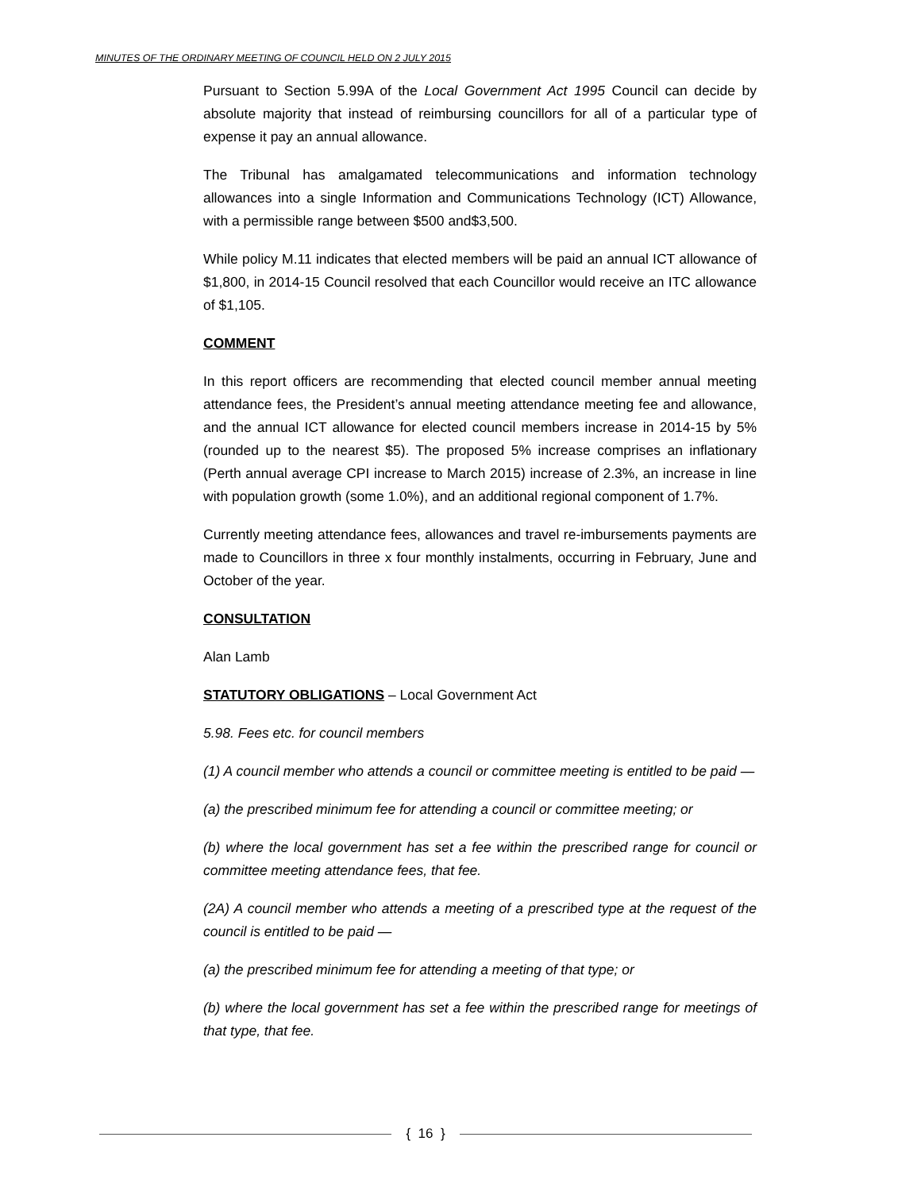MINUTES OF THE ORDINARY MEETING OF COUNCIL HELD ON 2 JULY 2015
Pursuant to Section 5.99A of the Local Government Act 1995 Council can decide by absolute majority that instead of reimbursing councillors for all of a particular type of expense it pay an annual allowance.
The Tribunal has amalgamated telecommunications and information technology allowances into a single Information and Communications Technology (ICT) Allowance, with a permissible range between $500 and$3,500.
While policy M.11 indicates that elected members will be paid an annual ICT allowance of $1,800, in 2014-15 Council resolved that each Councillor would receive an ITC allowance of $1,105.
COMMENT
In this report officers are recommending that elected council member annual meeting attendance fees, the President’s annual meeting attendance meeting fee and allowance, and the annual ICT allowance for elected council members increase in 2014-15 by 5% (rounded up to the nearest $5). The proposed 5% increase comprises an inflationary (Perth annual average CPI increase to March 2015) increase of 2.3%, an increase in line with population growth (some 1.0%), and an additional regional component of 1.7%.
Currently meeting attendance fees, allowances and travel re-imbursements payments are made to Councillors in three x four monthly instalments, occurring in February, June and October of the year.
CONSULTATION
Alan Lamb
STATUTORY OBLIGATIONS – Local Government Act
5.98. Fees etc. for council members
(1) A council member who attends a council or committee meeting is entitled to be paid —
(a) the prescribed minimum fee for attending a council or committee meeting; or
(b) where the local government has set a fee within the prescribed range for council or committee meeting attendance fees, that fee.
(2A) A council member who attends a meeting of a prescribed type at the request of the council is entitled to be paid —
(a) the prescribed minimum fee for attending a meeting of that type; or
(b) where the local government has set a fee within the prescribed range for meetings of that type, that fee.
{ 16 }